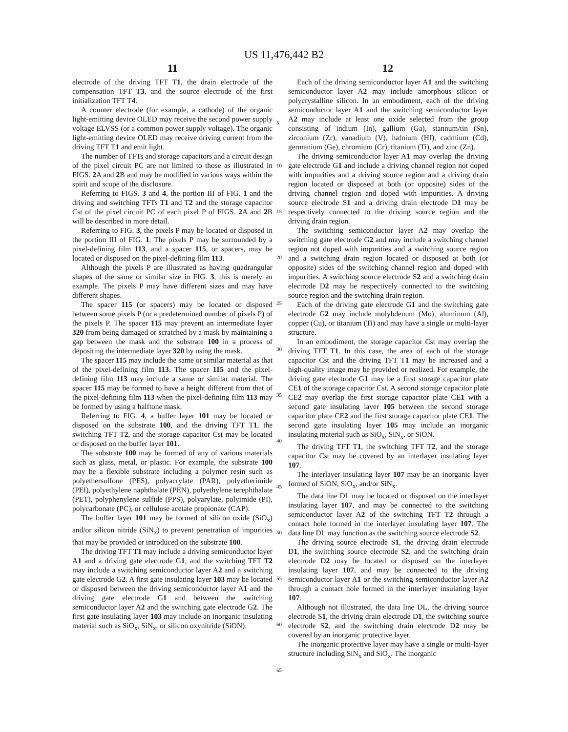US 11,476,442 B2
11 12
electrode of the driving TFT T1, the drain electrode of the compensation TFT T3, and the source electrode of the first initialization TFT T4.
A counter electrode (for example, a cathode) of the organic light-emitting device OLED may receive the second power supply voltage ELVSS (or a common power supply voltage). The organic light-emitting device OLED may receive driving current from the driving TFT T1 and emit light.
The number of TFTs and storage capacitors and a circuit design of the pixel circuit PC are not limited to those as illustrated in FIGS. 2 A and 2 B and may be modified in various ways within the spirit and scope of the disclosure.
Referring to FIGS. 3 and 4, the portion III of FIG. 1 and the driving and switching TFTs T1 and T2 and the storage capacitor Cst of the pixel circuit PC of each pixel P of FIGS. 2 A and 2 B will be described in more detail.
Referring to FIG. 3, the pixels P may be located or disposed in the portion III of FIG. 1. The pixels P may be surrounded by a pixel-defining film 113, and a spacer 115, or spacers, may be located or disposed on the pixel-defining film 113.
Although the pixels P are illustrated as having quadrangular shapes of the same or similar size in FIG. 3, this is merely an example. The pixels P may have different sizes and may have different shapes.
The spacer 115 (or spacers) may be located or disposed between some pixels P (or a predetermined number of pixels P) of the pixels P. The spacer 115 may prevent an intermediate layer 320 from being damaged or scratched by a mask by maintaining a gap between the mask and the substrate 100 in a process of depositing the intermediate layer 320 by using the mask.
The spacer 115 may include the same or similar material as that of the pixel-defining film 113. The spacer 115 and the pixel-defining film 113 may include a same or similar material. The spacer 115 may be formed to have a height different from that of the pixel-defining film 113 when the pixel-defining film 113 may be formed by using a halftone mask.
Referring to FIG. 4, a buffer layer 101 may be located or disposed on the substrate 100, and the driving TFT T1, the switching TFT T2, and the storage capacitor Cst may be located or disposed on the buffer layer 101.
The substrate 100 may be formed of any of various materials such as glass, metal, or plastic. For example, the substrate 100 may be a flexible substrate including a polymer resin such as polyethersulfone (PES), polyacrylate (PAR), polyetherimide (PEI), polyethylene naphthalate (PEN), polyethylene terephthalate (PET), polyphenylene sulfide (PPS), polyarylate, polyimide (PI), polycarbonate (PC), or cellulose acetate propionate (CAP).
The buffer layer 101 may be formed of silicon oxide (SiO<sub>x</sub>) and/or silicon nitride (SiN<sub>x</sub>) to prevent penetration of impurities that may be provided or introduced on the substrate 100.
The driving TFT T1 may include a driving semiconductor layer A1 and a driving gate electrode G1, and the switching TFT T2 may include a switching semiconductor layer A2 and a switching gate electrode G2. A first gate insulating layer 103 may be located or disposed between the driving semiconductor layer A1 and the driving gate electrode G1 and between the switching semiconductor layer A2 and the switching gate electrode G2. The first gate insulating layer 103 may include an inorganic insulating material such as SiO<sub>x</sub>, SiN<sub>x</sub>, or silicon oxynitride (SiON).
5
10
15
20
25
30
35
40
45
50
55
60
65
Each of the driving semiconductor layer A1 and the switching semiconductor layer A2 may include amorphous silicon or polycrystalline silicon. In an embodiment, each of the driving semiconductor layer A1 and the switching semiconductor layer A2 may include at least one oxide selected from the group consisting of indium (In), gallium (Ga), stannum/tin (Sn), zirconium (Zr), vanadium (V), hafnium (Hf), cadmium (Cd), germanium (Ge), chromium (Cr), titanium (Ti), and zinc (Zn).
The driving semiconductor layer A1 may overlap the driving gate electrode G1 and include a driving channel region not doped with impurities and a driving source region and a driving drain region located or disposed at both (or opposite) sides of the driving channel region and doped with impurities. A driving source electrode S1 and a driving drain electrode D1 may be respectively connected to the driving source region and the driving drain region.
The switching semiconductor layer A2 may overlap the switching gate electrode G2 and may include a switching channel region not doped with impurities and a switching source region and a switching drain region located or disposed at both (or opposite) sides of the switching channel region and doped with impurities. A switching source electrode S2 and a switching drain electrode D2 may be respectively connected to the switching source region and the switching drain region.
Each of the driving gate electrode G1 and the switching gate electrode G2 may include molybdenum (Mo), aluminum (Al), copper (Cu), or titanium (Ti) and may have a single or multi-layer structure.
In an embodiment, the storage capacitor Cst may overlap the driving TFT T1. In this case, the area of each of the storage capacitor Cst and the driving TFT T1 may be increased and a high-quality image may be provided or realized. For example, the driving gate electrode G1 may be a first storage capacitor plate CE1 of the storage capacitor Cst. A second storage capacitor plate CE2 may overlap the first storage capacitor plate CE1 with a second gate insulating layer 105 between the second storage capacitor plate CE2 and the first storage capacitor plate CE1. The second gate insulating layer 105 may include an inorganic insulating material such as SiO<sub>x</sub>, SiN<sub>x</sub>, or SiON.
The driving TFT T1, the switching TFT T2, and the storage capacitor Cst may be covered by an interlayer insulating layer 107.
The interlayer insulating layer 107 may be an inorganic layer formed of SiON, SiO<sub>x</sub>, and/or SiN<sub>x</sub>.
The data line DL may be located or disposed on the interlayer insulating layer 107, and may be connected to the switching semiconductor layer A2 of the switching TFT T2 through a contact hole formed in the interlayer insulating layer 107. The data line DL may function as the switching source electrode S2.
The driving source electrode S1, the driving drain electrode D1, the switching source electrode S2, and the switching drain electrode D2 may be located or disposed on the interlayer insulating layer 107, and may be connected to the driving semiconductor layer A1 or the switching semiconductor layer A2 through a contact hole formed in the interlayer insulating layer 107.
Although not illustrated, the data line DL, the driving source electrode S1, the driving drain electrode D1, the switching source electrode S2, and the switching drain electrode D2 may be covered by an inorganic protective layer.
The inorganic protective layer may have a single or multi-layer structure including SiN<sub>x</sub> and SiO<sub>x</sub>. The inorganic